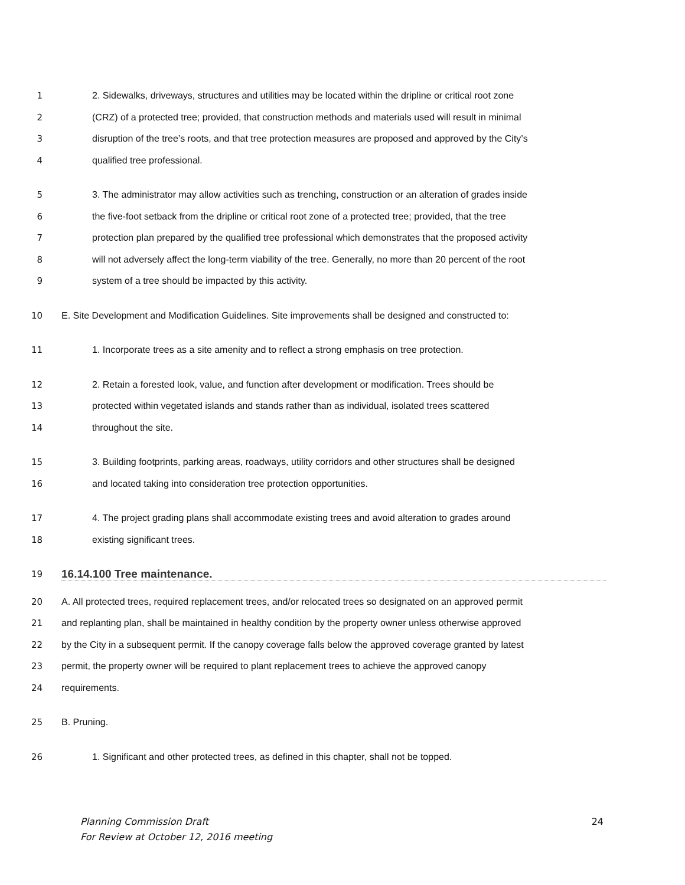1 2. Sidewalks, driveways, structures and utilities may be located within the dripline or critical root zone
2 (CRZ) of a protected tree; provided, that construction methods and materials used will result in minimal
3 disruption of the tree’s roots, and that tree protection measures are proposed and approved by the City’s
4 qualified tree professional.
5 3. The administrator may allow activities such as trenching, construction or an alteration of grades inside
6 the five-foot setback from the dripline or critical root zone of a protected tree; provided, that the tree
7 protection plan prepared by the qualified tree professional which demonstrates that the proposed activity
8 will not adversely affect the long-term viability of the tree. Generally, no more than 20 percent of the root
9 system of a tree should be impacted by this activity.
10 E. Site Development and Modification Guidelines. Site improvements shall be designed and constructed to:
11 1. Incorporate trees as a site amenity and to reflect a strong emphasis on tree protection.
12 2. Retain a forested look, value, and function after development or modification. Trees should be
13 protected within vegetated islands and stands rather than as individual, isolated trees scattered
14 throughout the site.
15 3. Building footprints, parking areas, roadways, utility corridors and other structures shall be designed
16 and located taking into consideration tree protection opportunities.
17 4. The project grading plans shall accommodate existing trees and avoid alteration to grades around
18 existing significant trees.
19
16.14.100 Tree maintenance.
20 A. All protected trees, required replacement trees, and/or relocated trees so designated on an approved permit
21 and replanting plan, shall be maintained in healthy condition by the property owner unless otherwise approved
22 by the City in a subsequent permit. If the canopy coverage falls below the approved coverage granted by latest
23 permit, the property owner will be required to plant replacement trees to achieve the approved canopy
24 requirements.
25 B. Pruning.
26 1. Significant and other protected trees, as defined in this chapter, shall not be topped.
Planning Commission Draft
For Review at October 12, 2016 meeting 24